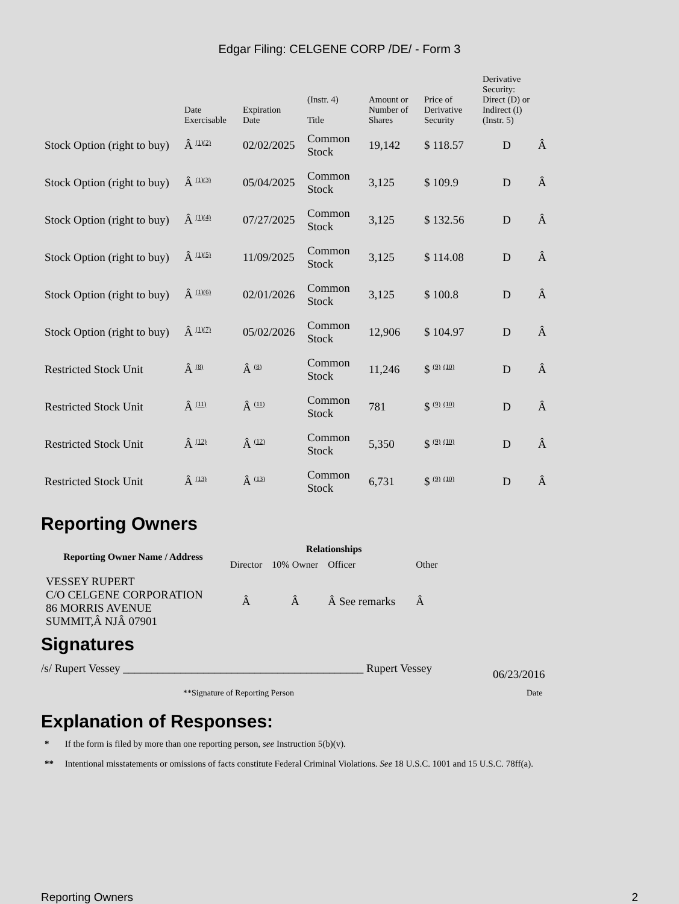Edgar Filing: CELGENE CORP /DE/ - Form 3
| | Date Exercisable | Expiration Date | (Instr. 4) Title | Amount or Number of Shares | Price of Derivative Security | Derivative Security: Direct (D) or Indirect (I) (Instr. 5) | |
| --- | --- | --- | --- | --- | --- | --- | --- |
| Stock Option (right to buy) | Â <sup>(1)(2)</sup> | 02/02/2025 | Common Stock | 19,142 | $ 118.57 | D | Â |
| Stock Option (right to buy) | Â <sup>(1)(3)</sup> | 05/04/2025 | Common Stock | 3,125 | $ 109.9 | D | Â |
| Stock Option (right to buy) | Â <sup>(1)(4)</sup> | 07/27/2025 | Common Stock | 3,125 | $ 132.56 | D | Â |
| Stock Option (right to buy) | Â <sup>(1)(5)</sup> | 11/09/2025 | Common Stock | 3,125 | $ 114.08 | D | Â |
| Stock Option (right to buy) | Â <sup>(1)(6)</sup> | 02/01/2026 | Common Stock | 3,125 | $ 100.8 | D | Â |
| Stock Option (right to buy) | Â <sup>(1)(7)</sup> | 05/02/2026 | Common Stock | 12,906 | $ 104.97 | D | Â |
| Restricted Stock Unit | Â <sup>(8)</sup> | Â <sup>(8)</sup> | Common Stock | 11,246 | $ <sup>(9)</sup> <sup>(10)</sup> | D | Â |
| Restricted Stock Unit | Â <sup>(11)</sup> | Â <sup>(11)</sup> | Common Stock | 781 | $ <sup>(9)</sup> <sup>(10)</sup> | D | Â |
| Restricted Stock Unit | Â <sup>(12)</sup> | Â <sup>(12)</sup> | Common Stock | 5,350 | $ <sup>(9)</sup> <sup>(10)</sup> | D | Â |
| Restricted Stock Unit | Â <sup>(13)</sup> | Â <sup>(13)</sup> | Common Stock | 6,731 | $ <sup>(9)</sup> <sup>(10)</sup> | D | Â |
Reporting Owners
| Reporting Owner Name / Address | Relationships | | | |
| --- | --- | --- | --- | --- |
| | Director | 10% Owner | Officer | Other |
| VESSEY RUPERT C/O CELGENE CORPORATION 86 MORRIS AVENUE SUMMIT,Â NJÂ 07901 | Â | Â | Â See remarks | Â |
Signatures
/s/ Rupert Vessey __________________________________________ Rupert Vessey
06/23/2016
**Signature of Reporting Person Date
Explanation of Responses:
* If the form is filed by more than one reporting person, see Instruction 5(b)(v).
** Intentional misstatements or omissions of facts constitute Federal Criminal Violations. See 18 U.S.C. 1001 and 15 U.S.C. 78ff(a).
Reporting Owners 2